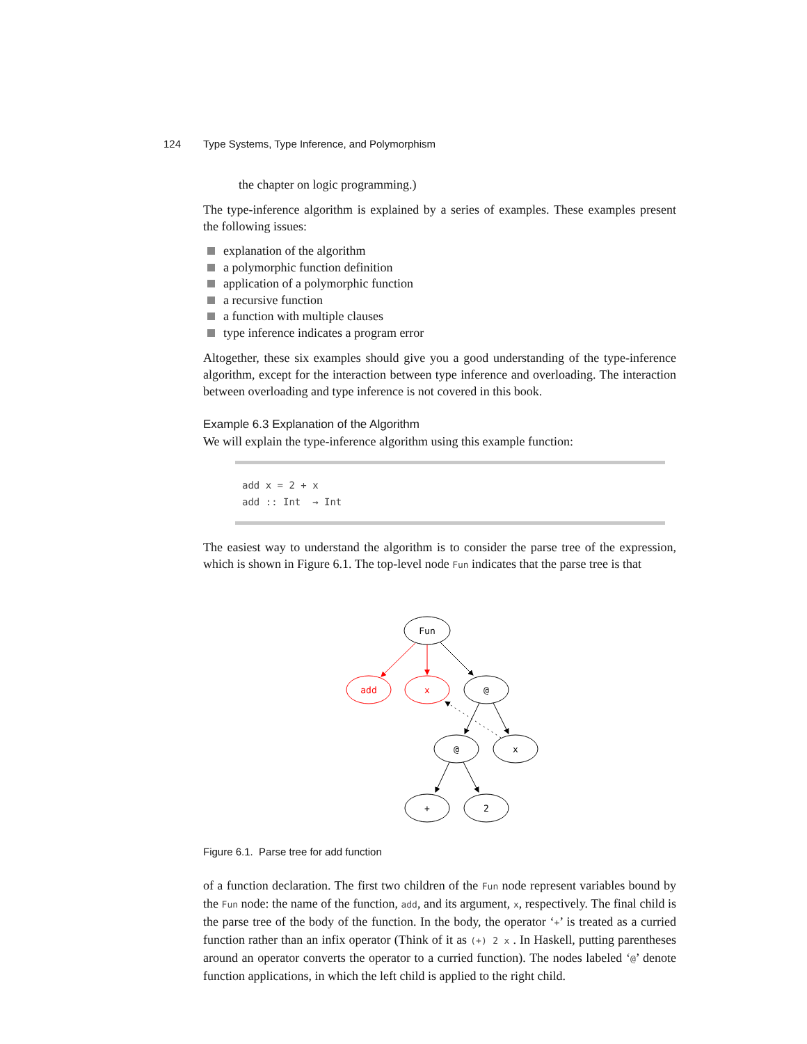124 Type Systems, Type Inference, and Polymorphism
the chapter on logic programming.)
The type-inference algorithm is explained by a series of examples. These examples present the following issues:
explanation of the algorithm
a polymorphic function definition
application of a polymorphic function
a recursive function
a function with multiple clauses
type inference indicates a program error
Altogether, these six examples should give you a good understanding of the type-inference algorithm, except for the interaction between type inference and overloading. The interaction between overloading and type inference is not covered in this book.
Example 6.3 Explanation of the Algorithm
We will explain the type-inference algorithm using this example function:
add x = 2 + x
add :: Int → Int
The easiest way to understand the algorithm is to consider the parse tree of the expression, which is shown in Figure 6.1. The top-level node Fun indicates that the parse tree is that
Fun
@
@
x
+
2
add
x
Figure 6.1. Parse tree for add function
of a function declaration. The first two children of the Fun node represent variables bound by the Fun node: the name of the function, add, and its argument, x, respectively. The final child is the parse tree of the body of the function. In the body, the operator ‘+’ is treated as a curried function rather than an infix operator (Think of it as (+) 2 x . In Haskell, putting parentheses around an operator converts the operator to a curried function). The nodes labeled ‘@’ denote function applications, in which the left child is applied to the right child.